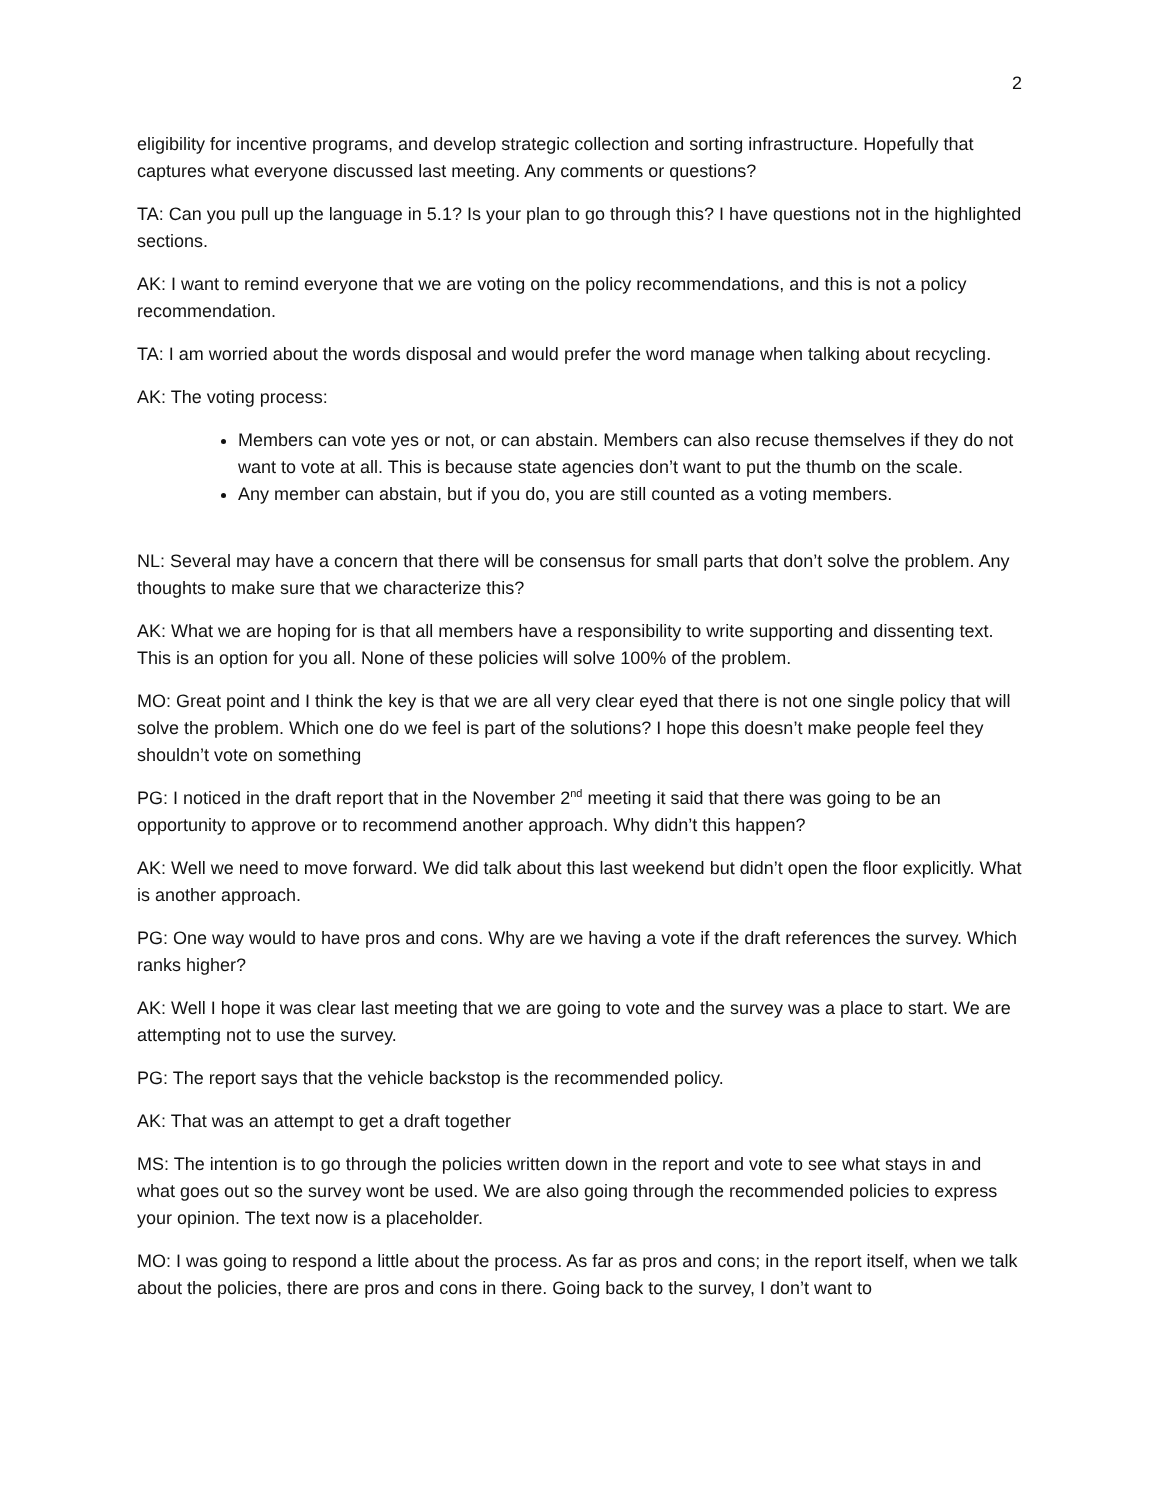2
eligibility for incentive programs, and develop strategic collection and sorting infrastructure. Hopefully that captures what everyone discussed last meeting. Any comments or questions?
TA: Can you pull up the language in 5.1? Is your plan to go through this? I have questions not in the highlighted sections.
AK: I want to remind everyone that we are voting on the policy recommendations, and this is not a policy recommendation.
TA: I am worried about the words disposal and would prefer the word manage when talking about recycling.
AK: The voting process:
Members can vote yes or not, or can abstain. Members can also recuse themselves if they do not want to vote at all. This is because state agencies don’t want to put the thumb on the scale.
Any member can abstain, but if you do, you are still counted as a voting members.
NL: Several may have a concern that there will be consensus for small parts that don’t solve the problem. Any thoughts to make sure that we characterize this?
AK: What we are hoping for is that all members have a responsibility to write supporting and dissenting text. This is an option for you all. None of these policies will solve 100% of the problem.
MO: Great point and I think the key is that we are all very clear eyed that there is not one single policy that will solve the problem. Which one do we feel is part of the solutions? I hope this doesn’t make people feel they shouldn’t vote on something
PG: I noticed in the draft report that in the November 2<sup>nd</sup> meeting it said that there was going to be an opportunity to approve or to recommend another approach. Why didn’t this happen?
AK: Well we need to move forward. We did talk about this last weekend but didn’t open the floor explicitly. What is another approach.
PG: One way would to have pros and cons. Why are we having a vote if the draft references the survey. Which ranks higher?
AK: Well I hope it was clear last meeting that we are going to vote and the survey was a place to start. We are attempting not to use the survey.
PG: The report says that the vehicle backstop is the recommended policy.
AK: That was an attempt to get a draft together
MS: The intention is to go through the policies written down in the report and vote to see what stays in and what goes out so the survey wont be used. We are also going through the recommended policies to express your opinion. The text now is a placeholder.
MO: I was going to respond a little about the process. As far as pros and cons; in the report itself, when we talk about the policies, there are pros and cons in there. Going back to the survey, I don’t want to